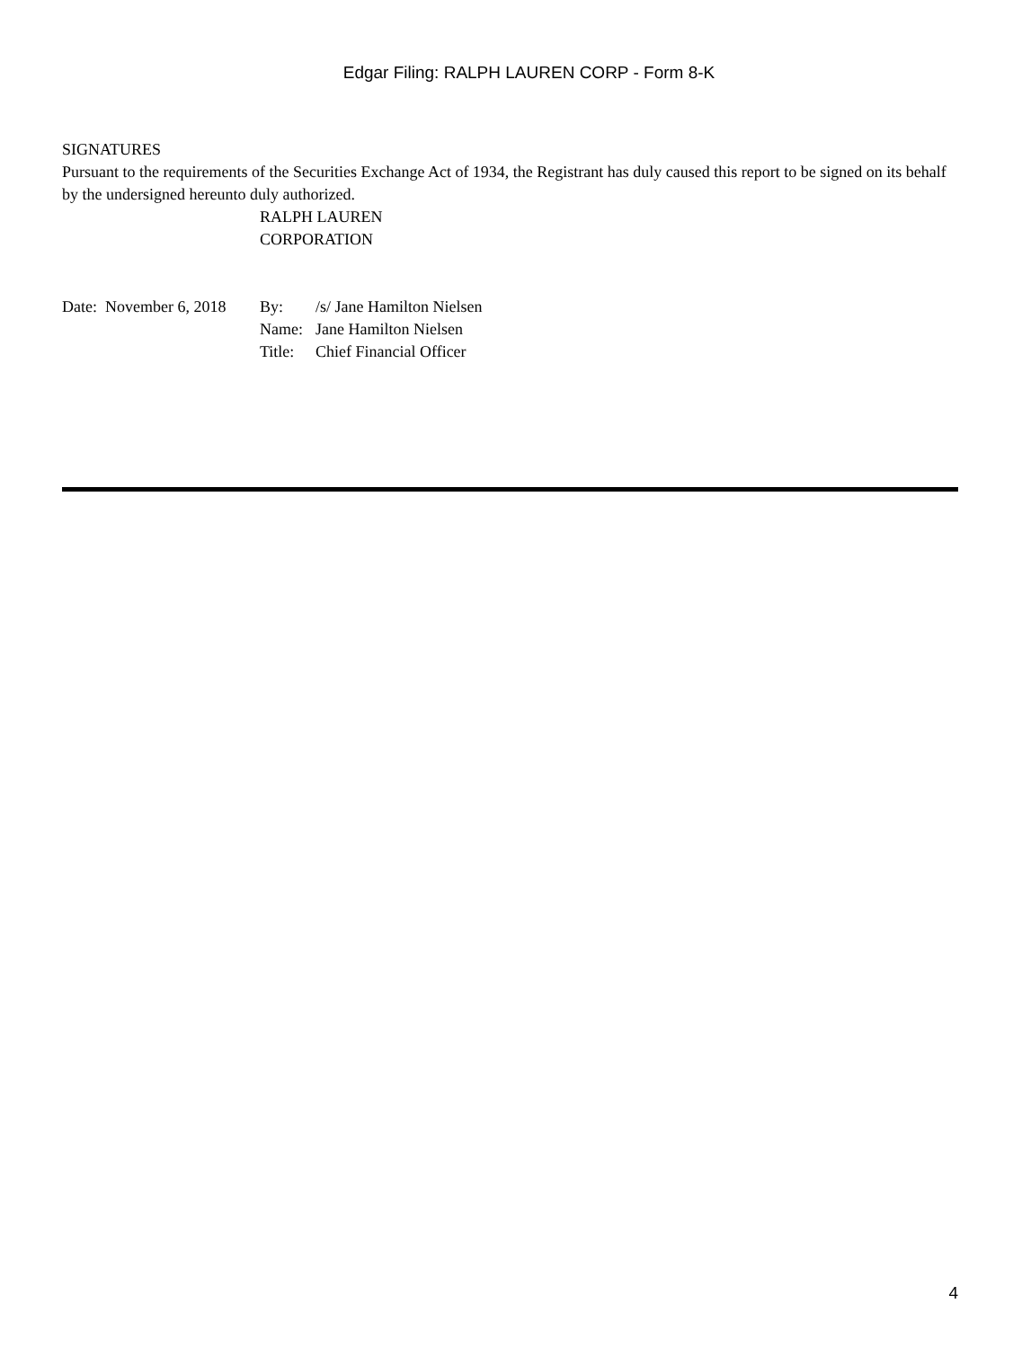Edgar Filing: RALPH LAUREN CORP - Form 8-K
SIGNATURES
Pursuant to the requirements of the Securities Exchange Act of 1934, the Registrant has duly caused this report to be signed on its behalf by the undersigned hereunto duly authorized.
| | RALPH LAUREN CORPORATION | |
| Date: November 6, 2018 | By: | /s/ Jane Hamilton Nielsen |
| | Name: | Jane Hamilton Nielsen |
| | Title: | Chief Financial Officer |
4